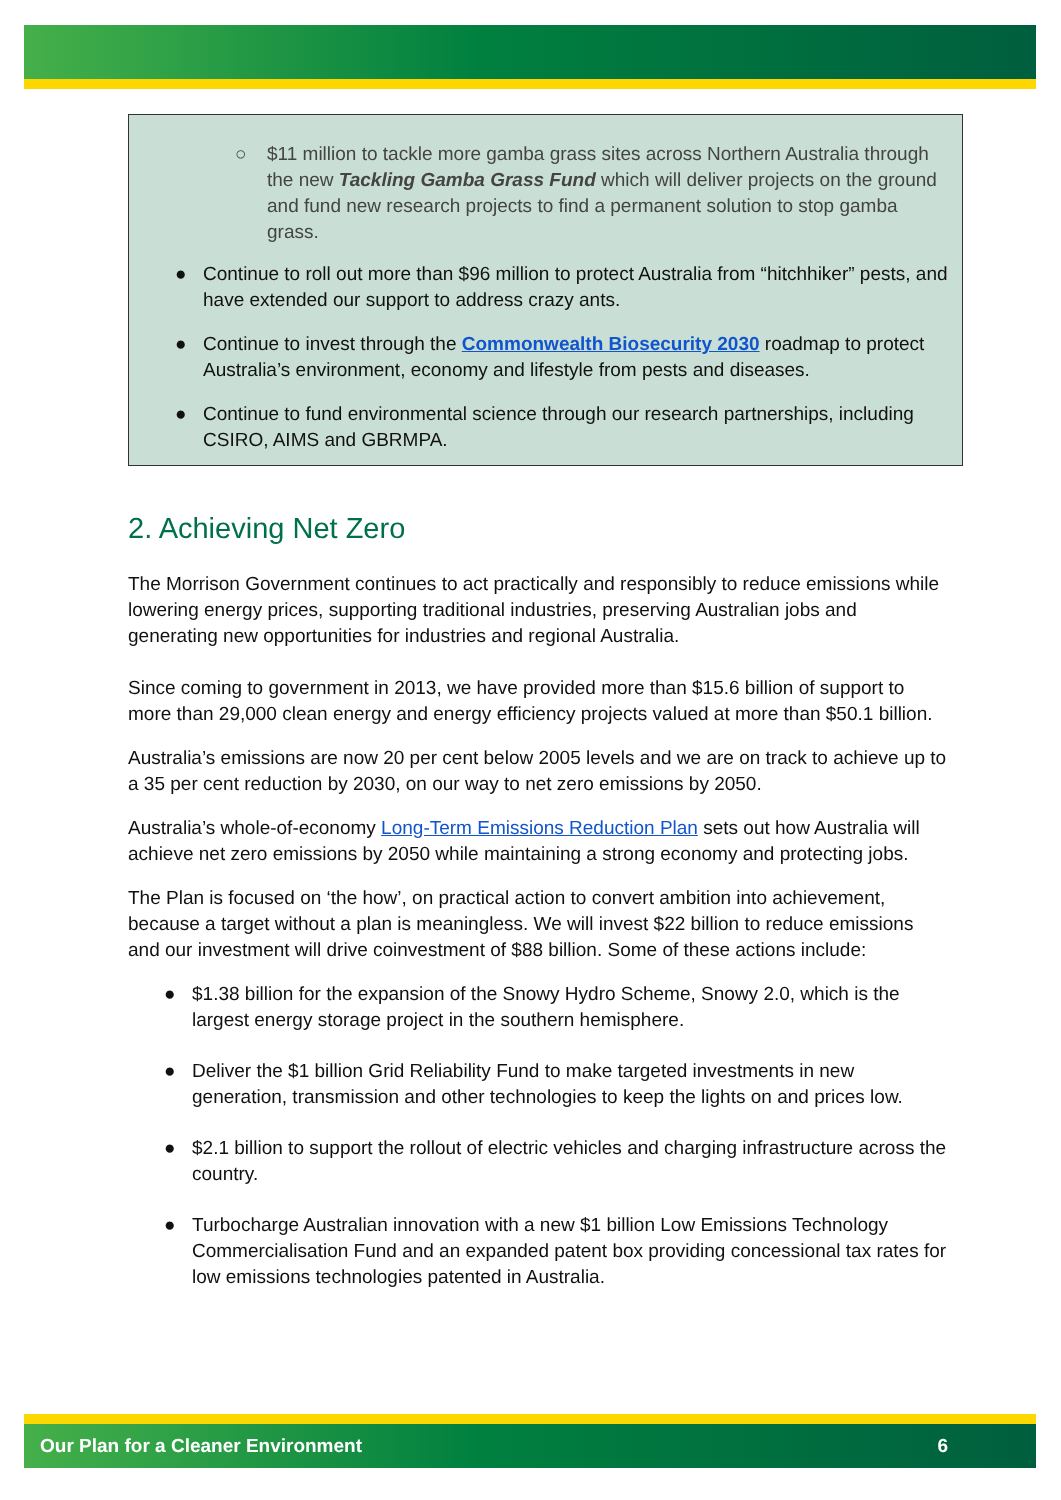○ $11 million to tackle more gamba grass sites across Northern Australia through the new Tackling Gamba Grass Fund which will deliver projects on the ground and fund new research projects to find a permanent solution to stop gamba grass.
● Continue to roll out more than $96 million to protect Australia from “hitchhiker” pests, and have extended our support to address crazy ants.
● Continue to invest through the Commonwealth Biosecurity 2030 roadmap to protect Australia’s environment, economy and lifestyle from pests and diseases.
● Continue to fund environmental science through our research partnerships, including CSIRO, AIMS and GBRMPA.
2. Achieving Net Zero
The Morrison Government continues to act practically and responsibly to reduce emissions while lowering energy prices, supporting traditional industries, preserving Australian jobs and generating new opportunities for industries and regional Australia.
Since coming to government in 2013, we have provided more than $15.6 billion of support to more than 29,000 clean energy and energy efficiency projects valued at more than $50.1 billion.
Australia’s emissions are now 20 per cent below 2005 levels and we are on track to achieve up to a 35 per cent reduction by 2030, on our way to net zero emissions by 2050.
Australia’s whole-of-economy Long-Term Emissions Reduction Plan sets out how Australia will achieve net zero emissions by 2050 while maintaining a strong economy and protecting jobs.
The Plan is focused on ‘the how’, on practical action to convert ambition into achievement, because a target without a plan is meaningless. We will invest $22 billion to reduce emissions and our investment will drive coinvestment of $88 billion. Some of these actions include:
● $1.38 billion for the expansion of the Snowy Hydro Scheme, Snowy 2.0, which is the largest energy storage project in the southern hemisphere.
● Deliver the $1 billion Grid Reliability Fund to make targeted investments in new generation, transmission and other technologies to keep the lights on and prices low.
● $2.1 billion to support the rollout of electric vehicles and charging infrastructure across the country.
● Turbocharge Australian innovation with a new $1 billion Low Emissions Technology Commercialisation Fund and an expanded patent box providing concessional tax rates for low emissions technologies patented in Australia.
Our Plan for a Cleaner Environment 6